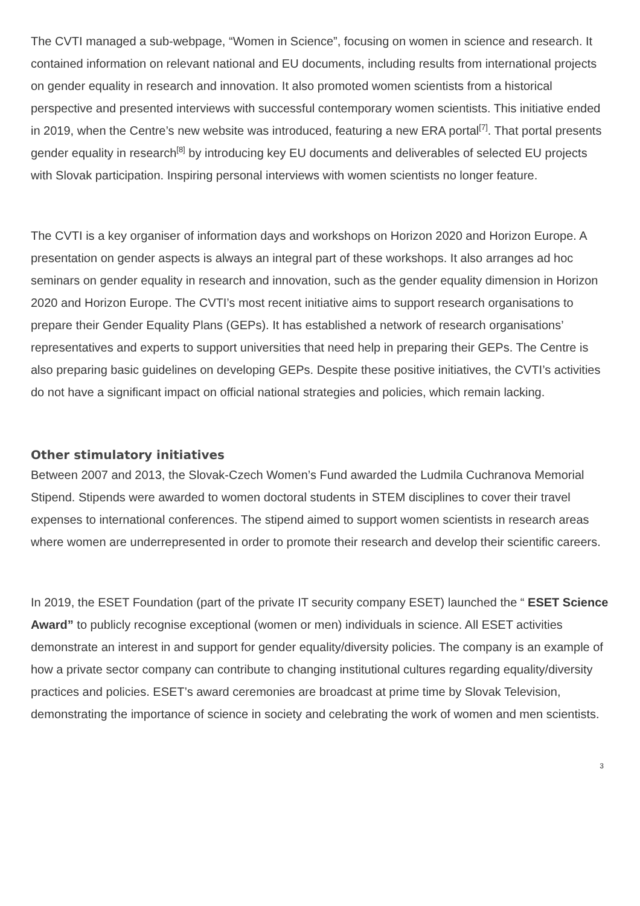The CVTI managed a sub-webpage, “Women in Science”, focusing on women in science and research. It contained information on relevant national and EU documents, including results from international projects on gender equality in research and innovation. It also promoted women scientists from a historical perspective and presented interviews with successful contemporary women scientists. This initiative ended in 2019, when the Centre’s new website was introduced, featuring a new ERA portal<sup>[7]</sup>. That portal presents gender equality in research<sup>[8]</sup> by introducing key EU documents and deliverables of selected EU projects with Slovak participation. Inspiring personal interviews with women scientists no longer feature.
The CVTI is a key organiser of information days and workshops on Horizon 2020 and Horizon Europe. A presentation on gender aspects is always an integral part of these workshops. It also arranges ad hoc seminars on gender equality in research and innovation, such as the gender equality dimension in Horizon 2020 and Horizon Europe. The CVTI’s most recent initiative aims to support research organisations to prepare their Gender Equality Plans (GEPs). It has established a network of research organisations’ representatives and experts to support universities that need help in preparing their GEPs. The Centre is also preparing basic guidelines on developing GEPs. Despite these positive initiatives, the CVTI’s activities do not have a significant impact on official national strategies and policies, which remain lacking.
Other stimulatory initiatives
Between 2007 and 2013, the Slovak-Czech Women’s Fund awarded the Ludmila Cuchranova Memorial Stipend. Stipends were awarded to women doctoral students in STEM disciplines to cover their travel expenses to international conferences. The stipend aimed to support women scientists in research areas where women are underrepresented in order to promote their research and develop their scientific careers.
In 2019, the ESET Foundation (part of the private IT security company ESET) launched the “ ESET Science Award” to publicly recognise exceptional (women or men) individuals in science. All ESET activities demonstrate an interest in and support for gender equality/diversity policies. The company is an example of how a private sector company can contribute to changing institutional cultures regarding equality/diversity practices and policies. ESET’s award ceremonies are broadcast at prime time by Slovak Television, demonstrating the importance of science in society and celebrating the work of women and men scientists.
3